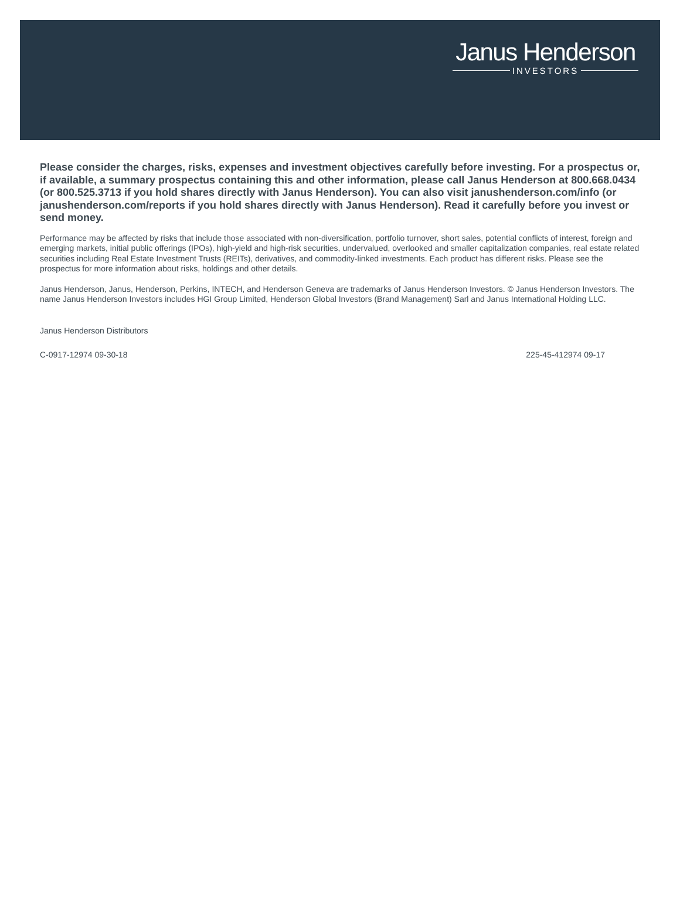Janus Henderson
INVESTORS
Please consider the charges, risks, expenses and investment objectives carefully before investing. For a prospectus or, if available, a summary prospectus containing this and other information, please call Janus Henderson at 800.668.0434 (or 800.525.3713 if you hold shares directly with Janus Henderson). You can also visit janushenderson.com/info (or janushenderson.com/reports if you hold shares directly with Janus Henderson). Read it carefully before you invest or send money.
Performance may be affected by risks that include those associated with non-diversification, portfolio turnover, short sales, potential conflicts of interest, foreign and emerging markets, initial public offerings (IPOs), high-yield and high-risk securities, undervalued, overlooked and smaller capitalization companies, real estate related securities including Real Estate Investment Trusts (REITs), derivatives, and commodity-linked investments. Each product has different risks. Please see the prospectus for more information about risks, holdings and other details.
Janus Henderson, Janus, Henderson, Perkins, INTECH, and Henderson Geneva are trademarks of Janus Henderson Investors. © Janus Henderson Investors. The name Janus Henderson Investors includes HGI Group Limited, Henderson Global Investors (Brand Management) Sarl and Janus International Holding LLC.
Janus Henderson Distributors
C-0917-12974 09-30-18 225-45-412974 09-17